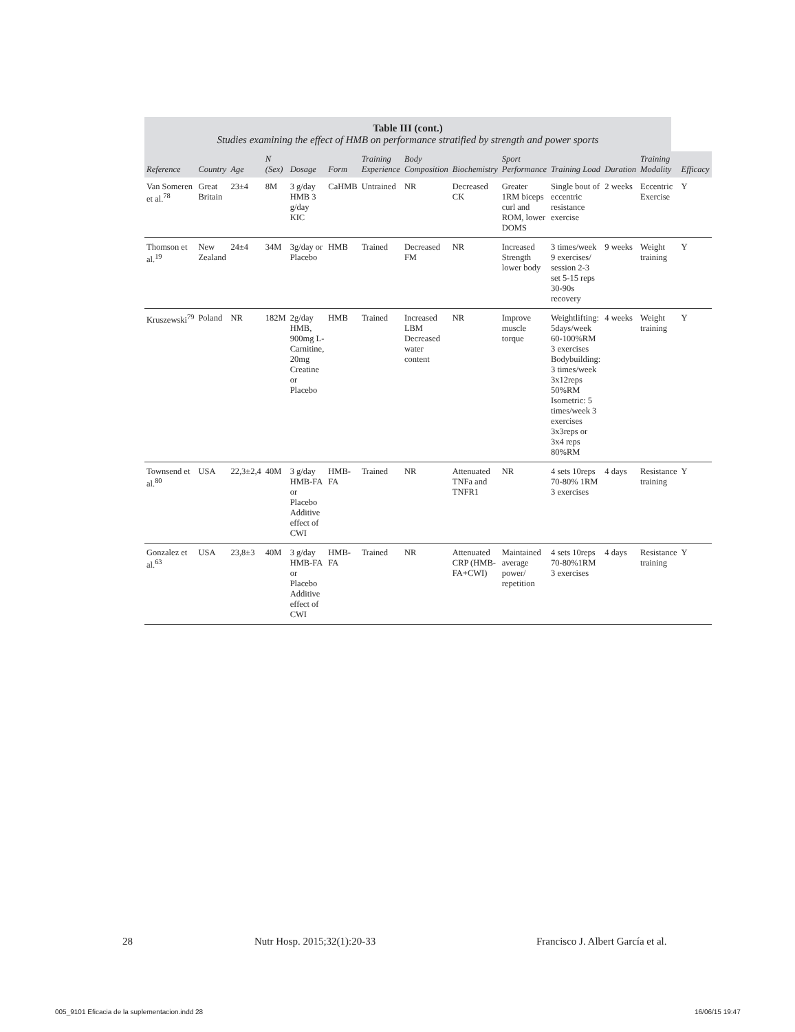Table III (cont.)
Studies examining the effect of HMB on performance stratified by strength and power sports
| Reference | Country | Age | N (Sex) | Dosage | Form | Training Experience | Body Composition | Biochemistry | Sport Performance | Training Load | Duration | Training Modality | Efficacy |
| --- | --- | --- | --- | --- | --- | --- | --- | --- | --- | --- | --- | --- | --- |
| Van Someren et al.<sup>78</sup> | Great Britain | 23±4 | 8M | 3 g/day HMB 3 g/day KIC | CaHMB | Untrained | NR | Decreased CK | Greater 1RM biceps curl and ROM, lower DOMS | Single bout of eccentric resistance exercise | 2 weeks | Eccentric Exercise | Y |
| Thomson et al.<sup>19</sup> | New Zealand | 24±4 | 34M | 3g/day or Placebo | HMB | Trained | Decreased FM | NR | Increased Strength lower body | 3 times/week 9 exercises/ session 2-3 set 5-15 reps 30-90s recovery | 9 weeks | Weight training | Y |
| Kruszewski<sup>79</sup> | Poland | NR | 182M | 2g/day HMB, 900mg L-Carnitine, 20mg Creatine or Placebo | HMB | Trained | Increased LBM Decreased water content | NR | Improve muscle torque | Weightlifting: 5days/week 60-100%RM 3 exercises Bodybuilding: 3 times/week 3x12reps 50%RM Isometric: 5 times/week 3 exercises 3x3reps or 3x4 reps 80%RM | 4 weeks | Weight training | Y |
| Townsend et al.<sup>80</sup> | USA | 22,3±2,4 | 40M | 3 g/day HMB-FA or Placebo Additive effect of CWI | HMB-FA | Trained | NR | Attenuated TNFa and TNFR1 | NR | 4 sets 10reps 70-80% 1RM 3 exercises | 4 days | Resistance training | Y |
| Gonzalez et al.<sup>63</sup> | USA | 23,8±3 | 40M | 3 g/day HMB-FA or Placebo Additive effect of CWI | HMB-FA | Trained | NR | Attenuated CRP (HMB-FA+CWI) | Maintained average power/ repetition | 4 sets 10reps 70-80%1RM 3 exercises | 4 days | Resistance training | Y |
28 Nutr Hosp. 2015;32(1):20-33 Francisco J. Albert García et al.
005_9101 Eficacia de la suplementacion.indd 28
16/06/15 19:47